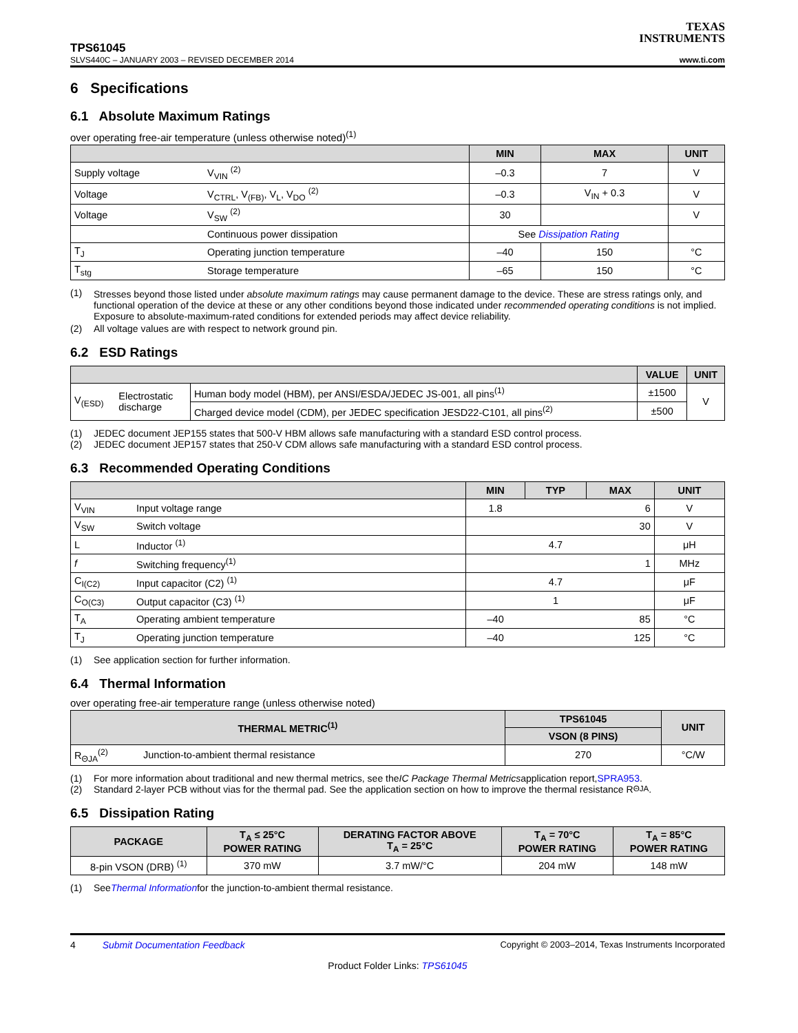TEXAS
INSTRUMENTS
TPS61045
SLVS440C – JANUARY 2003 – REVISED DECEMBER 2014 www.ti.com
6 Specifications
6.1 Absolute Maximum Ratings
over operating free-air temperature (unless otherwise noted)<sup>(1)</sup>
| | | MIN | MAX | UNIT |
| --- | --- | --- | --- | --- |
| Supply voltage | V<sub>VIN</sub> <sup>(2)</sup> | –0.3 | 7 | V |
| Voltage | V<sub>CTRL</sub>, V<sub>(FB)</sub>, V<sub>L</sub>, V<sub>DO</sub> <sup>(2)</sup> | –0.3 | V<sub>IN</sub> + 0.3 | V |
| Voltage | V<sub>SW</sub> <sup>(2)</sup> | 30 | | V |
| | Continuous power dissipation | See Dissipation Rating | | |
| T<sub>J</sub> | Operating junction temperature | –40 | 150 | °C |
| T<sub>stg</sub> | Storage temperature | –65 | 150 | °C |
(1) Stresses beyond those listed under absolute maximum ratings may cause permanent damage to the device. These are stress ratings only, and functional operation of the device at these or any other conditions beyond those indicated under recommended operating conditions is not implied. Exposure to absolute-maximum-rated conditions for extended periods may affect device reliability.
(2) All voltage values are with respect to network ground pin.
6.2 ESD Ratings
| | | | VALUE | UNIT |
| --- | --- | --- | --- | --- |
| V<sub>(ESD)</sub> | Electrostatic discharge | Human body model (HBM), per ANSI/ESDA/JEDEC JS-001, all pins<sup>(1)</sup> | ±1500 | V |
| | | Charged device model (CDM), per JEDEC specification JESD22-C101, all pins<sup>(2)</sup> | ±500 | |
(1) JEDEC document JEP155 states that 500-V HBM allows safe manufacturing with a standard ESD control process.
(2) JEDEC document JEP157 states that 250-V CDM allows safe manufacturing with a standard ESD control process.
6.3 Recommended Operating Conditions
| | | MIN | TYP | MAX | UNIT |
| --- | --- | --- | --- | --- | --- |
| V<sub>VIN</sub> | Input voltage range | 1.8 | | 6 | V |
| V<sub>SW</sub> | Switch voltage | | | 30 | V |
| L | Inductor <sup>(1)</sup> | | 4.7 | | μH |
| f | Switching frequency<sup>(1)</sup> | | | 1 | MHz |
| C<sub>I(C2)</sub> | Input capacitor (C2) <sup>(1)</sup> | | 4.7 | | μF |
| C<sub>O(C3)</sub> | Output capacitor (C3) <sup>(1)</sup> | | 1 | | μF |
| T<sub>A</sub> | Operating ambient temperature | –40 | | 85 | °C |
| T<sub>J</sub> | Operating junction temperature | –40 | | 125 | °C |
(1) See application section for further information.
6.4 Thermal Information
over operating free-air temperature range (unless otherwise noted)
| THERMAL METRIC<sup>(1)</sup> | | TPS61045 | UNIT |
| --- | --- | --- | --- |
| | | VSON (8 PINS) | |
| R<sub>ΘJA</sub><sup>(2)</sup> | Junction-to-ambient thermal resistance | 270 | °C/W |
(1) For more information about traditional and new thermal metrics, see the IC Package Thermal Metrics application report, SPRA953.
(2) Standard 2-layer PCB without vias for the thermal pad. See the application section on how to improve the thermal resistance R<sub>ΘJA</sub>.
6.5 Dissipation Rating
| PACKAGE | T<sub>A</sub> ≤ 25°C POWER RATING | DERATING FACTOR ABOVE T<sub>A</sub> = 25°C | T<sub>A</sub> = 70°C POWER RATING | T<sub>A</sub> = 85°C POWER RATING |
| --- | --- | --- | --- | --- |
| 8-pin VSON (DRB) <sup>(1)</sup> | 370 mW | 3.7 mW/°C | 204 mW | 148 mW |
(1) See Thermal Information for the junction-to-ambient thermal resistance.
4 Submit Documentation Feedback Copyright © 2003–2014, Texas Instruments Incorporated
Product Folder Links: TPS61045